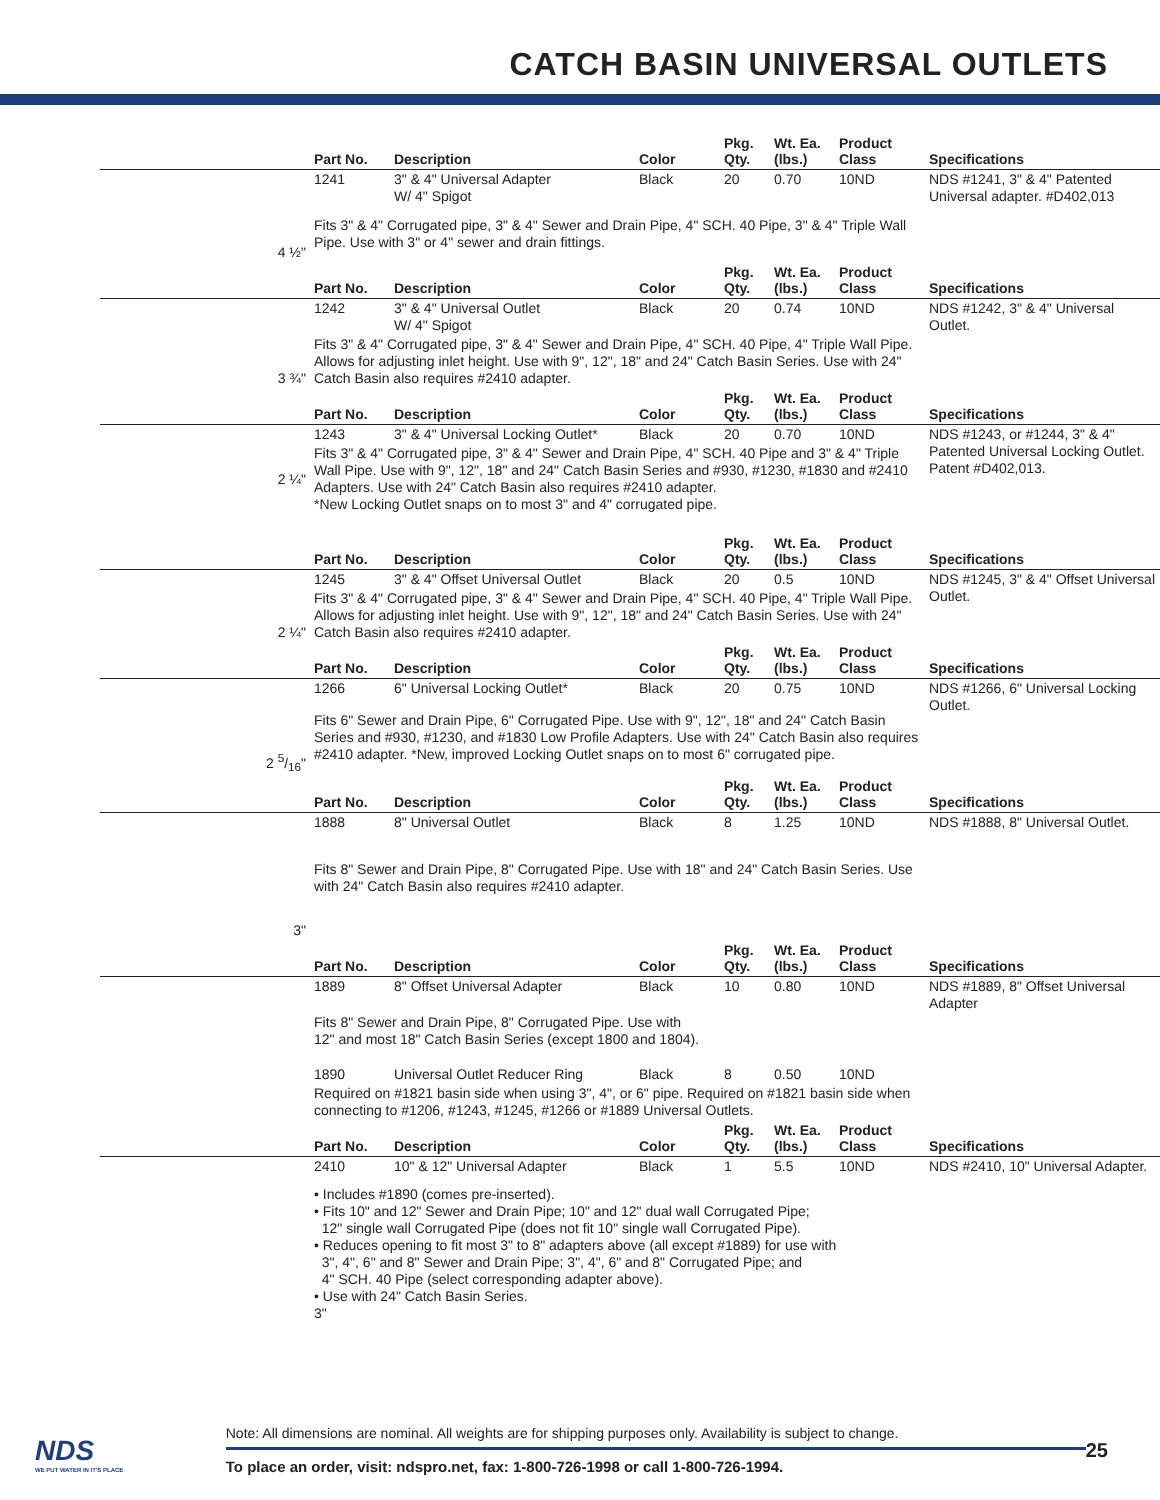CATCH BASIN UNIVERSAL OUTLETS
| | Part No. | Description | Color | Pkg. Qty. | Wt. Ea. (lbs.) | Product Class | Specifications |
| --- | --- | --- | --- | --- | --- | --- | --- |
| 4 ½" | 1241 | 3" & 4" Universal Adapter W/ 4" Spigot | Black | 20 | 0.70 | 10ND | NDS #1241, 3" & 4" Patented Universal adapter. #D402,013 |
| | Fits 3" & 4" Corrugated pipe, 3" & 4" Sewer and Drain Pipe, 4" SCH. 40 Pipe, 3" & 4" Triple Wall Pipe. Use with 3" or 4" sewer and drain fittings. | | | | | | |
| | Part No. | Description | Color | Pkg. Qty. | Wt. Ea. (lbs.) | Product Class | Specifications |
| 3 ¾" | 1242 | 3" & 4" Universal Outlet W/ 4" Spigot | Black | 20 | 0.74 | 10ND | NDS #1242, 3" & 4" Universal Outlet. |
| | Fits 3" & 4" Corrugated pipe, 3" & 4" Sewer and Drain Pipe, 4" SCH. 40 Pipe, 4" Triple Wall Pipe. Allows for adjusting inlet height. Use with 9", 12", 18" and 24" Catch Basin Series. Use with 24" Catch Basin also requires #2410 adapter. | | | | | | |
| | Part No. | Description | Color | Pkg. Qty. | Wt. Ea. (lbs.) | Product Class | Specifications |
| 2 ¼" | 1243 | 3" & 4" Universal Locking Outlet* | Black | 20 | 0.70 | 10ND | NDS #1243, or #1244, 3" & 4" Patented Universal Locking Outlet. Patent #D402,013. |
| | Fits 3" & 4" Corrugated pipe, 3" & 4" Sewer and Drain Pipe, 4" SCH. 40 Pipe and 3" & 4" Triple Wall Pipe. Use with 9", 12", 18" and 24" Catch Basin Series and #930, #1230, #1830 and #2410 Adapters. Use with 24" Catch Basin also requires #2410 adapter. *New Locking Outlet snaps on to most 3" and 4" corrugated pipe. | | | | | | |
| | Part No. | Description | Color | Pkg. Qty. | Wt. Ea. (lbs.) | Product Class | Specifications |
| 2 ¼" | 1245 | 3" & 4" Offset Universal Outlet | Black | 20 | 0.5 | 10ND | NDS #1245, 3" & 4" Offset Universal Outlet. |
| | Fits 3" & 4" Corrugated pipe, 3" & 4" Sewer and Drain Pipe, 4" SCH. 40 Pipe, 4" Triple Wall Pipe. Allows for adjusting inlet height. Use with 9", 12", 18" and 24" Catch Basin Series. Use with 24" Catch Basin also requires #2410 adapter. | | | | | | |
| | Part No. | Description | Color | Pkg. Qty. | Wt. Ea. (lbs.) | Product Class | Specifications |
| 2 5/16" | 1266 | 6" Universal Locking Outlet* | Black | 20 | 0.75 | 10ND | NDS #1266, 6" Universal Locking Outlet. |
| | Fits 6" Sewer and Drain Pipe, 6" Corrugated Pipe. Use with 9", 12", 18" and 24" Catch Basin Series and #930, #1230, and #1830 Low Profile Adapters. Use with 24" Catch Basin also requires #2410 adapter. *New, improved Locking Outlet snaps on to most 6" corrugated pipe. | | | | | | |
| | Part No. | Description | Color | Pkg. Qty. | Wt. Ea. (lbs.) | Product Class | Specifications |
| 3" | 1888 | 8" Universal Outlet | Black | 8 | 1.25 | 10ND | NDS #1888, 8" Universal Outlet. |
| | Fits 8" Sewer and Drain Pipe, 8" Corrugated Pipe. Use with 18" and 24" Catch Basin Series. Use with 24" Catch Basin also requires #2410 adapter. | | | | | | |
| | Part No. | Description | Color | Pkg. Qty. | Wt. Ea. (lbs.) | Product Class | Specifications |
| | 1889 | 8" Offset Universal Adapter | Black | 10 | 0.80 | 10ND | NDS #1889, 8" Offset Universal Adapter |
| | Fits 8" Sewer and Drain Pipe, 8" Corrugated Pipe. Use with 12" and most 18" Catch Basin Series (except 1800 and 1804). | | | | | | |
| | 1890 | Universal Outlet Reducer Ring | Black | 8 | 0.50 | 10ND | |
| | Required on #1821 basin side when using 3", 4", or 6" pipe. Required on #1821 basin side when connecting to #1206, #1243, #1245, #1266 or #1889 Universal Outlets. | | | | | | |
| | Part No. | Description | Color | Pkg. Qty. | Wt. Ea. (lbs.) | Product Class | Specifications |
| | 2410 | 10" & 12" Universal Adapter | Black | 1 | 5.5 | 10ND | NDS #2410, 10" Universal Adapter. |
| | • Includes #1890 (comes pre-inserted). • Fits 10" and 12" Sewer and Drain Pipe; 10" and 12" dual wall Corrugated Pipe; 12" single wall Corrugated Pipe (does not fit 10" single wall Corrugated Pipe). • Reduces opening to fit most 3" to 8" adapters above (all except #1889) for use with 3", 4", 6" and 8" Sewer and Drain Pipe; 3", 4", 6" and 8" Corrugated Pipe; and 4" SCH. 40 Pipe (select corresponding adapter above). • Use with 24" Catch Basin Series. 3" | | | | | | |
NDS
WE PUT WATER IN IT'S PLACE
Note: All dimensions are nominal. All weights are for shipping purposes only. Availability is subject to change.
To place an order, visit: ndspro.net, fax: 1-800-726-1998 or call 1-800-726-1994.
25